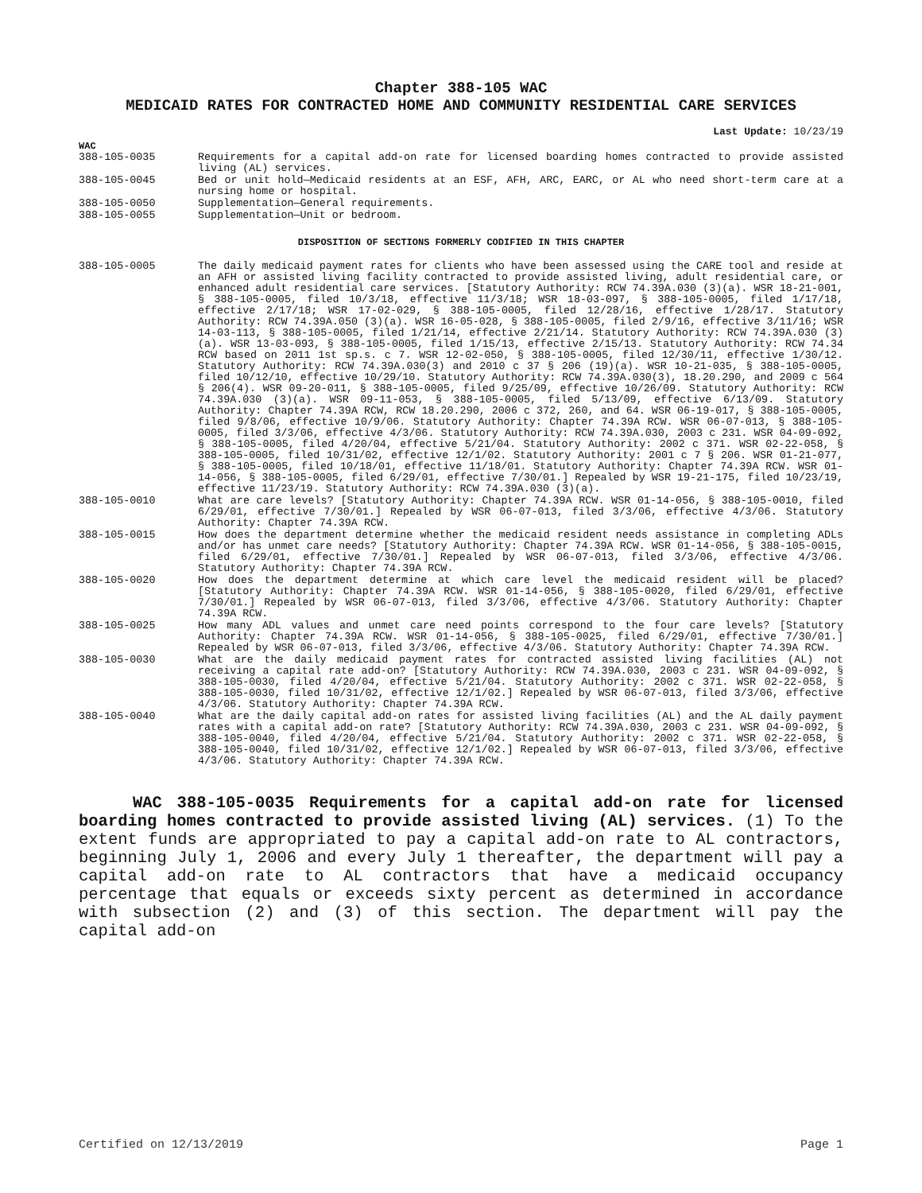Chapter 388-105 WAC
MEDICAID RATES FOR CONTRACTED HOME AND COMMUNITY RESIDENTIAL CARE SERVICES
Last Update: 10/23/19
WAC
388-105-0035 Requirements for a capital add-on rate for licensed boarding homes contracted to provide assisted living (AL) services.
388-105-0045 Bed or unit hold—Medicaid residents at an ESF, AFH, ARC, EARC, or AL who need short-term care at a nursing home or hospital.
388-105-0050 Supplementation—General requirements.
388-105-0055 Supplementation—Unit or bedroom.
DISPOSITION OF SECTIONS FORMERLY CODIFIED IN THIS CHAPTER
388-105-0005 The daily medicaid payment rates for clients who have been assessed using the CARE tool and reside at an AFH or assisted living facility contracted to provide assisted living, adult residential care, or enhanced adult residential care services. [Statutory Authority: RCW 74.39A.030 (3)(a). WSR 18-21-001, § 388-105-0005, filed 10/3/18, effective 11/3/18; WSR 18-03-097, § 388-105-0005, filed 1/17/18, effective 2/17/18; WSR 17-02-029, § 388-105-0005, filed 12/28/16, effective 1/28/17. Statutory Authority: RCW 74.39A.050 (3)(a). WSR 16-05-028, § 388-105-0005, filed 2/9/16, effective 3/11/16; WSR 14-03-113, § 388-105-0005, filed 1/21/14, effective 2/21/14. Statutory Authority: RCW 74.39A.030 (3)(a). WSR 13-03-093, § 388-105-0005, filed 1/15/13, effective 2/15/13. Statutory Authority: RCW 74.34 RCW based on 2011 1st sp.s. c 7. WSR 12-02-050, § 388-105-0005, filed 12/30/11, effective 1/30/12. Statutory Authority: RCW 74.39A.030(3) and 2010 c 37 § 206 (19)(a). WSR 10-21-035, § 388-105-0005, filed 10/12/10, effective 10/29/10. Statutory Authority: RCW 74.39A.030(3), 18.20.290, and 2009 c 564 § 206(4). WSR 09-20-011, § 388-105-0005, filed 9/25/09, effective 10/26/09. Statutory Authority: RCW 74.39A.030 (3)(a). WSR 09-11-053, § 388-105-0005, filed 5/13/09, effective 6/13/09. Statutory Authority: Chapter 74.39A RCW, RCW 18.20.290, 2006 c 372, 260, and 64. WSR 06-19-017, § 388-105-0005, filed 9/8/06, effective 10/9/06. Statutory Authority: Chapter 74.39A RCW. WSR 06-07-013, § 388-105-0005, filed 3/3/06, effective 4/3/06. Statutory Authority: RCW 74.39A.030, 2003 c 231. WSR 04-09-092, § 388-105-0005, filed 4/20/04, effective 5/21/04. Statutory Authority: 2002 c 371. WSR 02-22-058, § 388-105-0005, filed 10/31/02, effective 12/1/02. Statutory Authority: 2001 c 7 § 206. WSR 01-21-077, § 388-105-0005, filed 10/18/01, effective 11/18/01. Statutory Authority: Chapter 74.39A RCW. WSR 01-14-056, § 388-105-0005, filed 6/29/01, effective 7/30/01.] Repealed by WSR 19-21-175, filed 10/23/19, effective 11/23/19. Statutory Authority: RCW 74.39A.030 (3)(a).
388-105-0010 What are care levels? [Statutory Authority: Chapter 74.39A RCW. WSR 01-14-056, § 388-105-0010, filed 6/29/01, effective 7/30/01.] Repealed by WSR 06-07-013, filed 3/3/06, effective 4/3/06. Statutory Authority: Chapter 74.39A RCW.
388-105-0015 How does the department determine whether the medicaid resident needs assistance in completing ADLs and/or has unmet care needs? [Statutory Authority: Chapter 74.39A RCW. WSR 01-14-056, § 388-105-0015, filed 6/29/01, effective 7/30/01.] Repealed by WSR 06-07-013, filed 3/3/06, effective 4/3/06. Statutory Authority: Chapter 74.39A RCW.
388-105-0020 How does the department determine at which care level the medicaid resident will be placed? [Statutory Authority: Chapter 74.39A RCW. WSR 01-14-056, § 388-105-0020, filed 6/29/01, effective 7/30/01.] Repealed by WSR 06-07-013, filed 3/3/06, effective 4/3/06. Statutory Authority: Chapter 74.39A RCW.
388-105-0025 How many ADL values and unmet care need points correspond to the four care levels? [Statutory Authority: Chapter 74.39A RCW. WSR 01-14-056, § 388-105-0025, filed 6/29/01, effective 7/30/01.] Repealed by WSR 06-07-013, filed 3/3/06, effective 4/3/06. Statutory Authority: Chapter 74.39A RCW.
388-105-0030 What are the daily medicaid payment rates for contracted assisted living facilities (AL) not receiving a capital rate add-on? [Statutory Authority: RCW 74.39A.030, 2003 c 231. WSR 04-09-092, § 388-105-0030, filed 4/20/04, effective 5/21/04. Statutory Authority: 2002 c 371. WSR 02-22-058, § 388-105-0030, filed 10/31/02, effective 12/1/02.] Repealed by WSR 06-07-013, filed 3/3/06, effective 4/3/06. Statutory Authority: Chapter 74.39A RCW.
388-105-0040 What are the daily capital add-on rates for assisted living facilities (AL) and the AL daily payment rates with a capital add-on rate? [Statutory Authority: RCW 74.39A.030, 2003 c 231. WSR 04-09-092, § 388-105-0040, filed 4/20/04, effective 5/21/04. Statutory Authority: 2002 c 371. WSR 02-22-058, § 388-105-0040, filed 10/31/02, effective 12/1/02.] Repealed by WSR 06-07-013, filed 3/3/06, effective 4/3/06. Statutory Authority: Chapter 74.39A RCW.
WAC 388-105-0035 Requirements for a capital add-on rate for licensed boarding homes contracted to provide assisted living (AL) services. (1) To the extent funds are appropriated to pay a capital add-on rate to AL contractors, beginning July 1, 2006 and every July 1 thereafter, the department will pay a capital add-on rate to AL contractors that have a medicaid occupancy percentage that equals or exceeds sixty percent as determined in accordance with subsection (2) and (3) of this section. The department will pay the capital add-on
Certified on 12/13/2019 Page 1